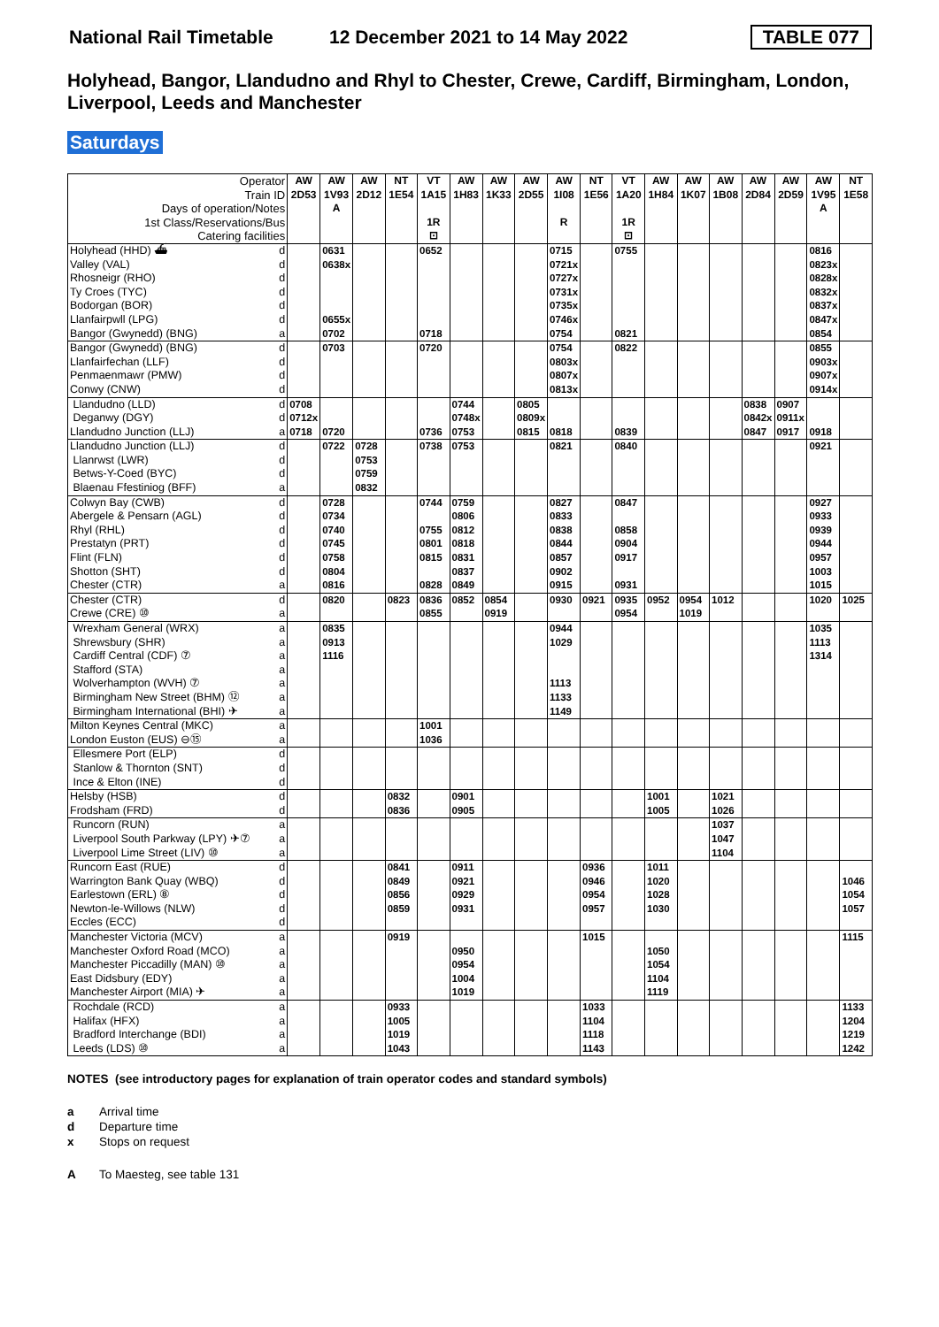National Rail Timetable 12 December 2021 to 14 May 2022 TABLE 077
Holyhead, Bangor, Llandudno and Rhyl to Chester, Crewe, Cardiff, Birmingham, London, Liverpool, Leeds and Manchester
Saturdays
| Operator Train ID Days of operation/Notes 1st Class/Reservations/Bus Catering facilities | | AW 2D53 | AW 1V93 A | AW 2D12 | NT 1E54 | VT 1A15 1R ⊡ | AW 1H83 | AW 1K33 | AW 2D55 | AW 1I08 R | NT 1E56 | VT 1A20 1R ⊡ | AW 1H84 | AW 1K07 | AW 1B08 | AW 2D84 | AW 2D59 | AW 1V95 A | NT 1E58 |
| --- | --- | --- | --- | --- | --- | --- | --- | --- | --- | --- | --- | --- | --- | --- | --- | --- | --- | --- | --- |
| Holyhead (HHD) ⛴ | d | | 0631 | | | 0652 | | | | 0715 | | 0755 | | | | | | 0816 | |
| Valley (VAL) | d | | 0638x | | | | | | | 0721x | | | | | | | | 0823x | |
| Rhosneigr (RHO) | d | | | | | | | | | 0727x | | | | | | | | 0828x | |
| Ty Croes (TYC) | d | | | | | | | | | 0731x | | | | | | | | 0832x | |
| Bodorgan (BOR) | d | | | | | | | | | 0735x | | | | | | | | 0837x | |
| Llanfairpwll (LPG) | d | | 0655x | | | | | | | 0746x | | | | | | | | 0847x | |
| Bangor (Gwynedd) (BNG) | a | | 0702 | | | 0718 | | | | 0754 | | 0821 | | | | | | 0854 | |
| Bangor (Gwynedd) (BNG) | d | | 0703 | | | 0720 | | | | 0754 | | 0822 | | | | | | 0855 | |
| Llanfairfechan (LLF) | d | | | | | | | | | 0803x | | | | | | | | 0903x | |
| Penmaenmawr (PMW) | d | | | | | | | | | 0807x | | | | | | | | 0907x | |
| Conwy (CNW) | d | | | | | | | | | 0813x | | | | | | | | 0914x | |
| Llandudno (LLD) | d | 0708 | | | | | 0744 | | 0805 | | | | | | | 0838 | 0907 | | |
| Deganwy (DGY) | d | 0712x | | | | | 0748x | | 0809x | | | | | | | 0842x | 0911x | | |
| Llandudno Junction (LLJ) | a | 0718 | 0720 | | | 0736 | 0753 | | 0815 | 0818 | | 0839 | | | | 0847 | 0917 | 0918 | |
| Llandudno Junction (LLJ) | d | | 0722 | 0728 | | 0738 | 0753 | | | 0821 | | 0840 | | | | | | 0921 | |
| Llanrwst (LWR) | d | | | 0753 | | | | | | | | | | | | | | | |
| Betws-Y-Coed (BYC) | d | | | 0759 | | | | | | | | | | | | | | | |
| Blaenau Ffestiniog (BFF) | a | | | 0832 | | | | | | | | | | | | | | | |
| Colwyn Bay (CWB) | d | | 0728 | | | 0744 | 0759 | | | 0827 | | 0847 | | | | | | 0927 | |
| Abergele & Pensarn (AGL) | d | | 0734 | | | | 0806 | | | 0833 | | | | | | | | 0933 | |
| Rhyl (RHL) | d | | 0740 | | | 0755 | 0812 | | | 0838 | | 0858 | | | | | | 0939 | |
| Prestatyn (PRT) | d | | 0745 | | | 0801 | 0818 | | | 0844 | | 0904 | | | | | | 0944 | |
| Flint (FLN) | d | | 0758 | | | 0815 | 0831 | | | 0857 | | 0917 | | | | | | 0957 | |
| Shotton (SHT) | d | | 0804 | | | | 0837 | | | 0902 | | | | | | | | 1003 | |
| Chester (CTR) | a | | 0816 | | | 0828 | 0849 | | | 0915 | | 0931 | | | | | | 1015 | |
| Chester (CTR) | d | | 0820 | | 0823 | 0836 | 0852 | 0854 | | 0930 | 0921 | 0935 | 0952 | 0954 | 1012 | | | 1020 | 1025 |
| Crewe (CRE) ⑩ | a | | | | | 0855 | | 0919 | | | | 0954 | | 1019 | | | | | |
| Wrexham General (WRX) | a | | 0835 | | | | | | | 0944 | | | | | | | | 1035 | |
| Shrewsbury (SHR) | a | | 0913 | | | | | | | 1029 | | | | | | | | 1113 | |
| Cardiff Central (CDF) ⑦ | a | | 1116 | | | | | | | | | | | | | | | 1314 | |
| Stafford (STA) | a | | | | | | | | | | | | | | | | | | |
| Wolverhampton (WVH) ⑦ | a | | | | | | | | | 1113 | | | | | | | | | |
| Birmingham New Street (BHM) ⑫ | a | | | | | | | | | 1133 | | | | | | | | | |
| Birmingham International (BHI) ✈ | a | | | | | | | | | 1149 | | | | | | | | | |
| Milton Keynes Central (MKC) | a | | | | | 1001 | | | | | | | | | | | | | |
| London Euston (EUS) ⊖⑮ | a | | | | | 1036 | | | | | | | | | | | | | |
| Ellesmere Port (ELP) | d | | | | | | | | | | | | | | | | | | |
| Stanlow & Thornton (SNT) | d | | | | | | | | | | | | | | | | | | |
| Ince & Elton (INE) | d | | | | | | | | | | | | | | | | | | |
| Helsby (HSB) | d | | | | 0832 | | 0901 | | | | | | 1001 | | 1021 | | | | |
| Frodsham (FRD) | d | | | | 0836 | | 0905 | | | | | | 1005 | | 1026 | | | | |
| Runcorn (RUN) | a | | | | | | | | | | | | | | 1037 | | | | |
| Liverpool South Parkway (LPY) ✈⑦ | a | | | | | | | | | | | | | | 1047 | | | | |
| Liverpool Lime Street (LIV) ⑩ | a | | | | | | | | | | | | | | 1104 | | | | |
| Runcorn East (RUE) | d | | | | 0841 | | 0911 | | | | 0936 | | 1011 | | | | | | |
| Warrington Bank Quay (WBQ) | d | | | | 0849 | | 0921 | | | | 0946 | | 1020 | | | | | | 1046 |
| Earlestown (ERL) ⑧ | d | | | | 0856 | | 0929 | | | | 0954 | | 1028 | | | | | | 1054 |
| Newton-le-Willows (NLW) | d | | | | 0859 | | 0931 | | | | 0957 | | 1030 | | | | | | 1057 |
| Eccles (ECC) | d | | | | | | | | | | | | | | | | | | |
| Manchester Victoria (MCV) | a | | | | 0919 | | | | | | 1015 | | | | | | | | 1115 |
| Manchester Oxford Road (MCO) | a | | | | | | 0950 | | | | | | 1050 | | | | | | |
| Manchester Piccadilly (MAN) ⑩ | a | | | | | | 0954 | | | | | | 1054 | | | | | | |
| East Didsbury (EDY) | a | | | | | | 1004 | | | | | | 1104 | | | | | | |
| Manchester Airport (MIA) ✈ | a | | | | | | 1019 | | | | | | 1119 | | | | | | |
| Rochdale (RCD) | a | | | | 0933 | | | | | | 1033 | | | | | | | | 1133 |
| Halifax (HFX) | a | | | | 1005 | | | | | | 1104 | | | | | | | | 1204 |
| Bradford Interchange (BDI) | a | | | | 1019 | | | | | | 1118 | | | | | | | | 1219 |
| Leeds (LDS) ⑩ | a | | | | 1043 | | | | | | 1143 | | | | | | | | 1242 |
NOTES (see introductory pages for explanation of train operator codes and standard symbols)
a Arrival time
d Departure time
x Stops on request
A To Maesteg, see table 131